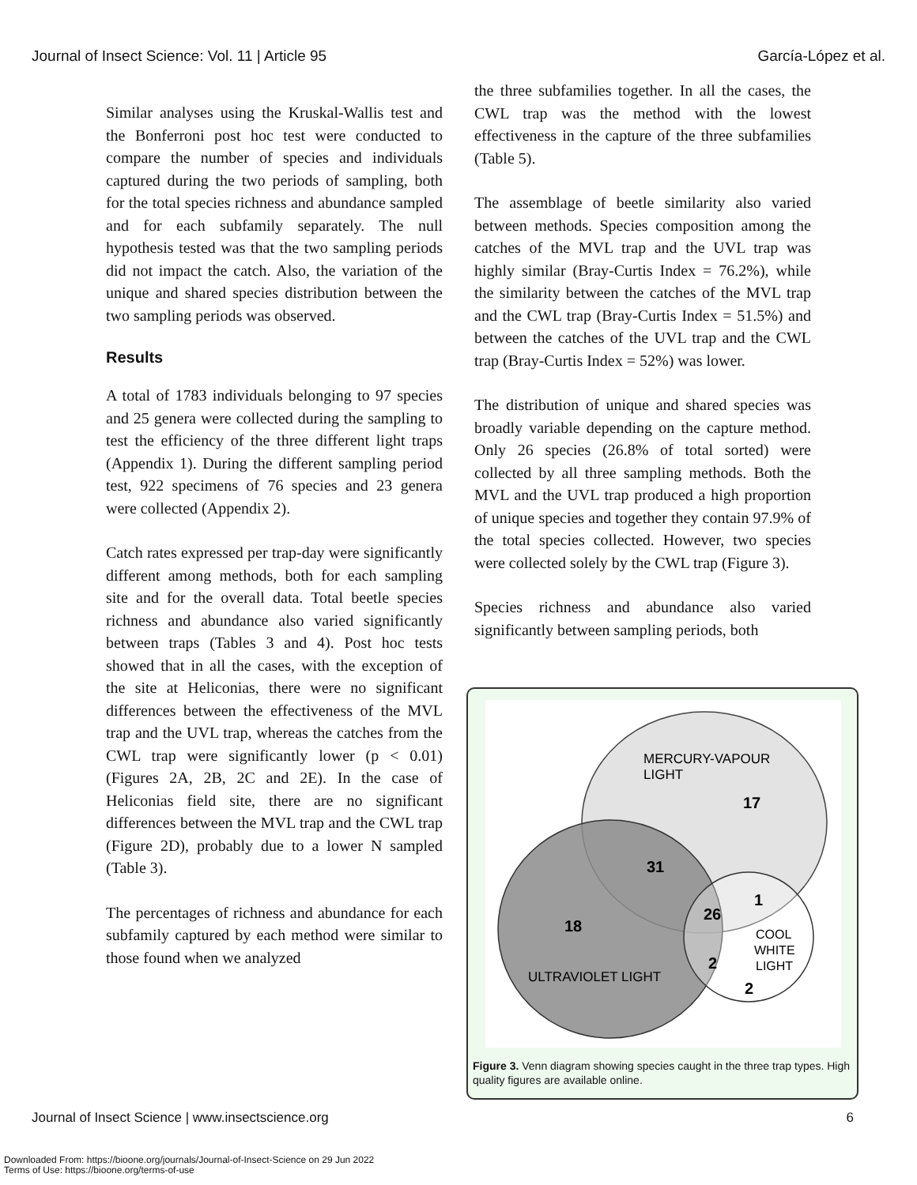Journal of Insect Science: Vol. 11 | Article 95 García-López et al.
Similar analyses using the Kruskal-Wallis test and the Bonferroni post hoc test were conducted to compare the number of species and individuals captured during the two periods of sampling, both for the total species richness and abundance sampled and for each subfamily separately. The null hypothesis tested was that the two sampling periods did not impact the catch. Also, the variation of the unique and shared species distribution between the two sampling periods was observed.
Results
A total of 1783 individuals belonging to 97 species and 25 genera were collected during the sampling to test the efficiency of the three different light traps (Appendix 1). During the different sampling period test, 922 specimens of 76 species and 23 genera were collected (Appendix 2).
Catch rates expressed per trap-day were significantly different among methods, both for each sampling site and for the overall data. Total beetle species richness and abundance also varied significantly between traps (Tables 3 and 4). Post hoc tests showed that in all the cases, with the exception of the site at Heliconias, there were no significant differences between the effectiveness of the MVL trap and the UVL trap, whereas the catches from the CWL trap were significantly lower (p < 0.01) (Figures 2A, 2B, 2C and 2E). In the case of Heliconias field site, there are no significant differences between the MVL trap and the CWL trap (Figure 2D), probably due to a lower N sampled (Table 3).
The percentages of richness and abundance for each subfamily captured by each method were similar to those found when we analyzed
the three subfamilies together. In all the cases, the CWL trap was the method with the lowest effectiveness in the capture of the three subfamilies (Table 5).
The assemblage of beetle similarity also varied between methods. Species composition among the catches of the MVL trap and the UVL trap was highly similar (Bray-Curtis Index = 76.2%), while the similarity between the catches of the MVL trap and the CWL trap (Bray-Curtis Index = 51.5%) and between the catches of the UVL trap and the CWL trap (Bray-Curtis Index = 52%) was lower.
The distribution of unique and shared species was broadly variable depending on the capture method. Only 26 species (26.8% of total sorted) were collected by all three sampling methods. Both the MVL and the UVL trap produced a high proportion of unique species and together they contain 97.9% of the total species collected. However, two species were collected solely by the CWL trap (Figure 3).
Species richness and abundance also varied significantly between sampling periods, both
MERCURY-VAPOUR
LIGHT
17
31
1
26
18
COOL
WHITE
LIGHT
2
ULTRAVIOLET LIGHT
2
Figure 3. Venn diagram showing species caught in the three trap types. High quality figures are available online.
Journal of Insect Science | www.insectscience.org 6
Downloaded From: https://bioone.org/journals/Journal-of-Insect-Science on 29 Jun 2022
Terms of Use: https://bioone.org/terms-of-use